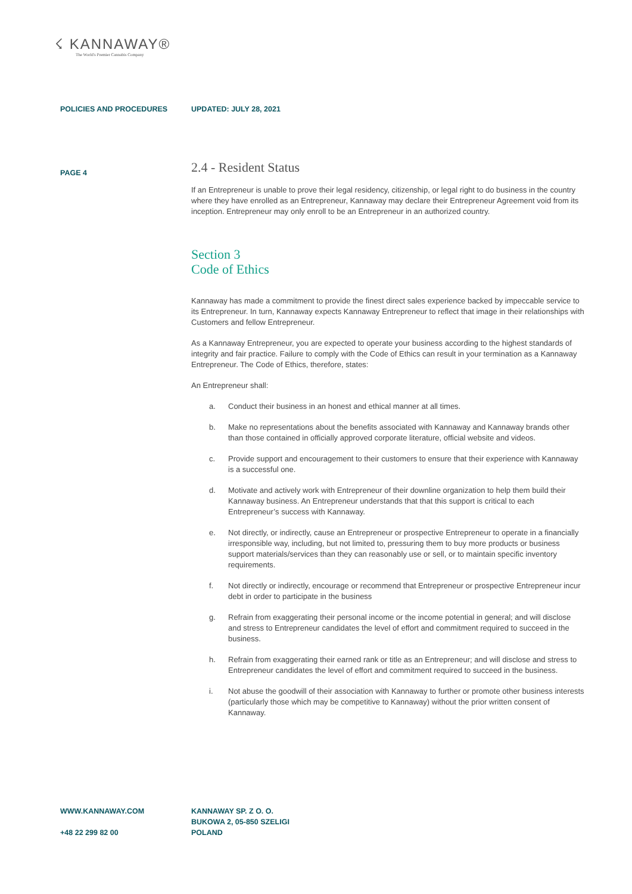☇ KANNAWAY®
The World's Premier Cannabis Company
POLICIES AND PROCEDURES UPDATED: JULY 28, 2021
PAGE 4
2.4 - Resident Status
If an Entrepreneur is unable to prove their legal residency, citizenship, or legal right to do business in the country where they have enrolled as an Entrepreneur, Kannaway may declare their Entrepreneur Agreement void from its inception. Entrepreneur may only enroll to be an Entrepreneur in an authorized country.
Section 3
Code of Ethics
Kannaway has made a commitment to provide the finest direct sales experience backed by impeccable service to its Entrepreneur. In turn, Kannaway expects Kannaway Entrepreneur to reflect that image in their relationships with Customers and fellow Entrepreneur.
As a Kannaway Entrepreneur, you are expected to operate your business according to the highest standards of integrity and fair practice. Failure to comply with the Code of Ethics can result in your termination as a Kannaway Entrepreneur. The Code of Ethics, therefore, states:
An Entrepreneur shall:
a. Conduct their business in an honest and ethical manner at all times.
b. Make no representations about the benefits associated with Kannaway and Kannaway brands other than those contained in officially approved corporate literature, official website and videos.
c. Provide support and encouragement to their customers to ensure that their experience with Kannaway is a successful one.
d. Motivate and actively work with Entrepreneur of their downline organization to help them build their Kannaway business. An Entrepreneur understands that that this support is critical to each Entrepreneur’s success with Kannaway.
e. Not directly, or indirectly, cause an Entrepreneur or prospective Entrepreneur to operate in a financially irresponsible way, including, but not limited to, pressuring them to buy more products or business support materials/services than they can reasonably use or sell, or to maintain specific inventory requirements.
f. Not directly or indirectly, encourage or recommend that Entrepreneur or prospective Entrepreneur incur debt in order to participate in the business
g. Refrain from exaggerating their personal income or the income potential in general; and will disclose and stress to Entrepreneur candidates the level of effort and commitment required to succeed in the business.
h. Refrain from exaggerating their earned rank or title as an Entrepreneur; and will disclose and stress to Entrepreneur candidates the level of effort and commitment required to succeed in the business.
i. Not abuse the goodwill of their association with Kannaway to further or promote other business interests (particularly those which may be competitive to Kannaway) without the prior written consent of Kannaway.
WWW.KANNAWAY.COM
+48 22 299 82 00
KANNAWAY SP. Z O. O.
BUKOWA 2, 05-850 SZELIGI
POLAND